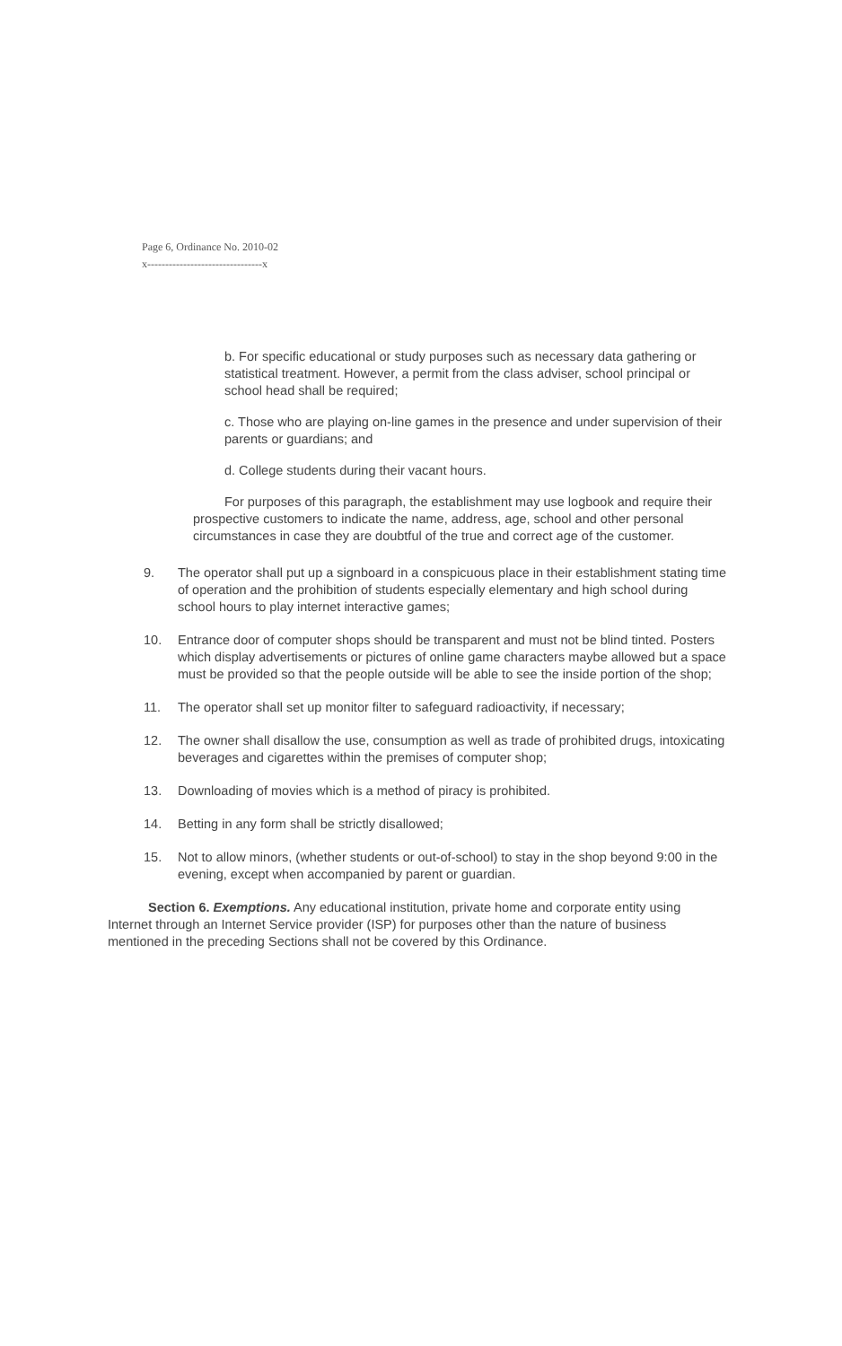Page 6, Ordinance No. 2010-02
x--------------------------------x
b. For specific educational or study purposes such as necessary data gathering or statistical treatment. However, a permit from the class adviser, school principal or school head shall be required;
c. Those who are playing on-line games in the presence and under supervision of their parents or guardians; and
d. College students during their vacant hours.
For purposes of this paragraph, the establishment may use logbook and require their prospective customers to indicate the name, address, age, school and other personal circumstances in case they are doubtful of the true and correct age of the customer.
9. The operator shall put up a signboard in a conspicuous place in their establishment stating time of operation and the prohibition of students especially elementary and high school during school hours to play internet interactive games;
10. Entrance door of computer shops should be transparent and must not be blind tinted. Posters which display advertisements or pictures of online game characters maybe allowed but a space must be provided so that the people outside will be able to see the inside portion of the shop;
11. The operator shall set up monitor filter to safeguard radioactivity, if necessary;
12. The owner shall disallow the use, consumption as well as trade of prohibited drugs, intoxicating beverages and cigarettes within the premises of computer shop;
13. Downloading of movies which is a method of piracy is prohibited.
14. Betting in any form shall be strictly disallowed;
15. Not to allow minors, (whether students or out-of-school) to stay in the shop beyond 9:00 in the evening, except when accompanied by parent or guardian.
Section 6. Exemptions. Any educational institution, private home and corporate entity using Internet through an Internet Service provider (ISP) for purposes other than the nature of business mentioned in the preceding Sections shall not be covered by this Ordinance.